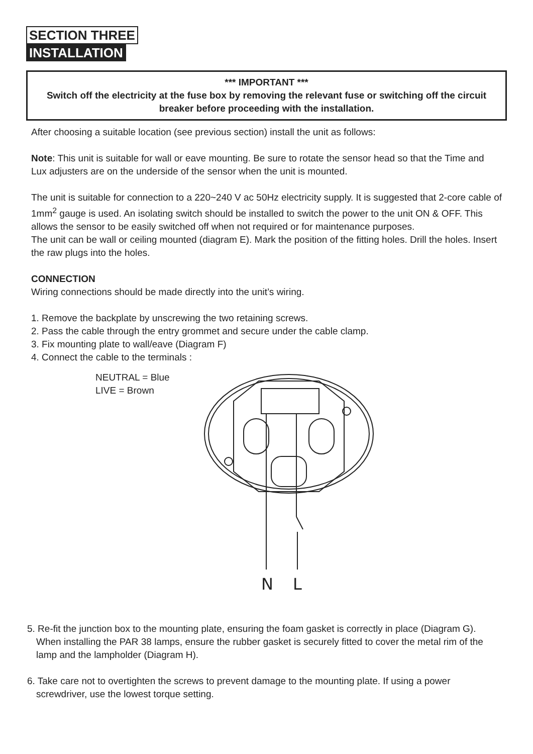SECTION THREE
INSTALLATION
*** IMPORTANT ***
Switch off the electricity at the fuse box by removing the relevant fuse or switching off the circuit breaker before proceeding with the installation.
After choosing a suitable location (see previous section) install the unit as follows:
Note: This unit is suitable for wall or eave mounting. Be sure to rotate the sensor head so that the Time and Lux adjusters are on the underside of the sensor when the unit is mounted.
The unit is suitable for connection to a 220~240 V ac 50Hz electricity supply. It is suggested that 2-core cable of 1mm<sup>2</sup> gauge is used. An isolating switch should be installed to switch the power to the unit ON & OFF. This allows the sensor to be easily switched off when not required or for maintenance purposes.
The unit can be wall or ceiling mounted (diagram E). Mark the position of the fitting holes. Drill the holes. Insert the raw plugs into the holes.
CONNECTION
Wiring connections should be made directly into the unit’s wiring.
1. Remove the backplate by unscrewing the two retaining screws.
2. Pass the cable through the entry grommet and secure under the cable clamp.
3. Fix mounting plate to wall/eave (Diagram F)
4. Connect the cable to the terminals :
NEUTRAL = Blue
LIVE = Brown
N
L
5. Re-fit the junction box to the mounting plate, ensuring the foam gasket is correctly in place (Diagram G).
When installing the PAR 38 lamps, ensure the rubber gasket is securely fitted to cover the metal rim of the lamp and the lampholder (Diagram H).
6. Take care not to overtighten the screws to prevent damage to the mounting plate. If using a power screwdriver, use the lowest torque setting.